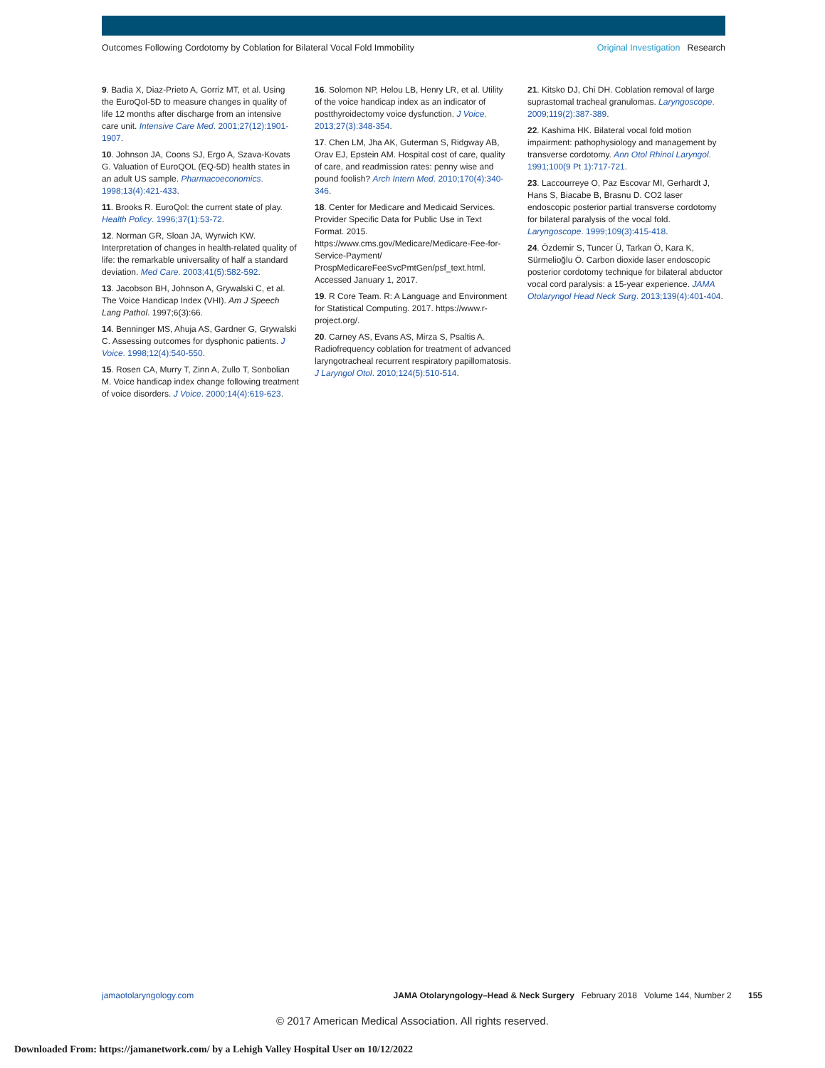Outcomes Following Cordotomy by Coblation for Bilateral Vocal Fold Immobility Original Investigation Research
9. Badia X, Diaz-Prieto A, Gorriz MT, et al. Using the EuroQol-5D to measure changes in quality of life 12 months after discharge from an intensive care unit. Intensive Care Med. 2001;27(12):1901-1907.
10. Johnson JA, Coons SJ, Ergo A, Szava-Kovats G. Valuation of EuroQOL (EQ-5D) health states in an adult US sample. Pharmacoeconomics. 1998;13(4):421-433.
11. Brooks R. EuroQol: the current state of play. Health Policy. 1996;37(1):53-72.
12. Norman GR, Sloan JA, Wyrwich KW. Interpretation of changes in health-related quality of life: the remarkable universality of half a standard deviation. Med Care. 2003;41(5):582-592.
13. Jacobson BH, Johnson A, Grywalski C, et al. The Voice Handicap Index (VHI). Am J Speech Lang Pathol. 1997;6(3):66.
14. Benninger MS, Ahuja AS, Gardner G, Grywalski C. Assessing outcomes for dysphonic patients. J Voice. 1998;12(4):540-550.
15. Rosen CA, Murry T, Zinn A, Zullo T, Sonbolian M. Voice handicap index change following treatment of voice disorders. J Voice. 2000;14(4):619-623.
16. Solomon NP, Helou LB, Henry LR, et al. Utility of the voice handicap index as an indicator of postthyroidectomy voice dysfunction. J Voice. 2013;27(3):348-354.
17. Chen LM, Jha AK, Guterman S, Ridgway AB, Orav EJ, Epstein AM. Hospital cost of care, quality of care, and readmission rates: penny wise and pound foolish? Arch Intern Med. 2010;170(4):340-346.
18. Center for Medicare and Medicaid Services. Provider Specific Data for Public Use in Text Format. 2015. https://www.cms.gov/Medicare/Medicare-Fee-for-Service-Payment/ ProspMedicareFeeSvcPmtGen/psf_text.html. Accessed January 1, 2017.
19. R Core Team. R: A Language and Environment for Statistical Computing. 2017. https://www.r-project.org/.
20. Carney AS, Evans AS, Mirza S, Psaltis A. Radiofrequency coblation for treatment of advanced laryngotracheal recurrent respiratory papillomatosis. J Laryngol Otol. 2010;124(5):510-514.
21. Kitsko DJ, Chi DH. Coblation removal of large suprastomal tracheal granulomas. Laryngoscope. 2009;119(2):387-389.
22. Kashima HK. Bilateral vocal fold motion impairment: pathophysiology and management by transverse cordotomy. Ann Otol Rhinol Laryngol. 1991;100(9 Pt 1):717-721.
23. Laccourreye O, Paz Escovar MI, Gerhardt J, Hans S, Biacabe B, Brasnu D. CO2 laser endoscopic posterior partial transverse cordotomy for bilateral paralysis of the vocal fold. Laryngoscope. 1999;109(3):415-418.
24. Özdemir S, Tuncer Ü, Tarkan Ö, Kara K, Sürmelioğlu Ö. Carbon dioxide laser endoscopic posterior cordotomy technique for bilateral abductor vocal cord paralysis: a 15-year experience. JAMA Otolaryngol Head Neck Surg. 2013;139(4):401-404.
jamaotolaryngology.com JAMA Otolaryngology–Head & Neck Surgery February 2018 Volume 144, Number 2 155
© 2017 American Medical Association. All rights reserved.
Downloaded From: https://jamanetwork.com/ by a Lehigh Valley Hospital User on 10/12/2022